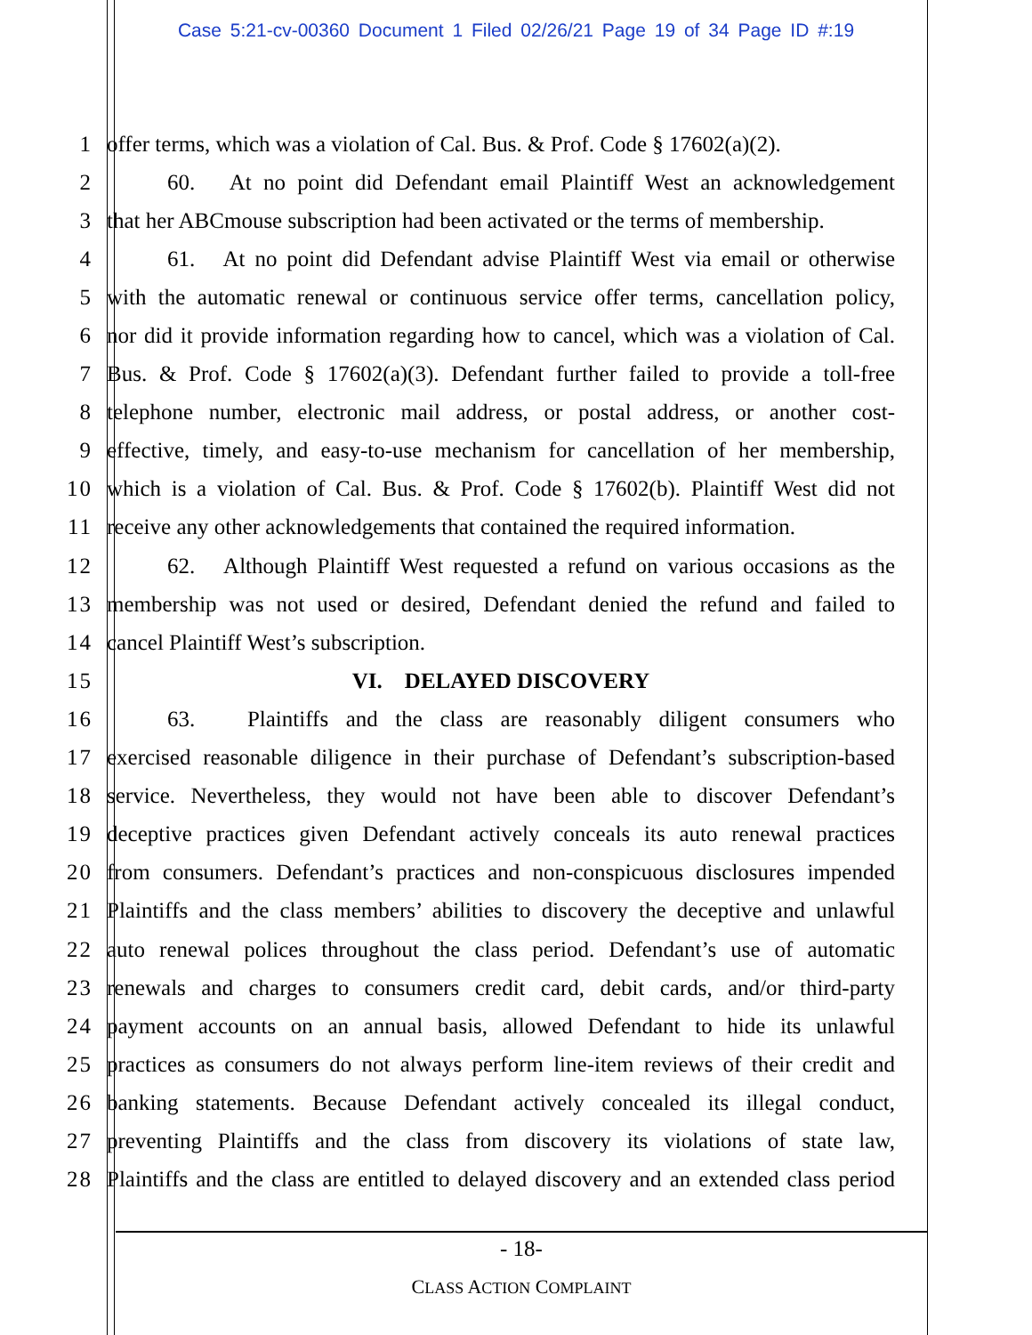Case 5:21-cv-00360 Document 1 Filed 02/26/21 Page 19 of 34 Page ID #:19
1 offer terms, which was a violation of Cal. Bus. & Prof. Code § 17602(a)(2).
2 60. At no point did Defendant email Plaintiff West an acknowledgement
3 that her ABCmouse subscription had been activated or the terms of membership.
4 61. At no point did Defendant advise Plaintiff West via email or otherwise
5 with the automatic renewal or continuous service offer terms, cancellation policy,
6 nor did it provide information regarding how to cancel, which was a violation of Cal.
7 Bus. & Prof. Code § 17602(a)(3). Defendant further failed to provide a toll-free
8 telephone number, electronic mail address, or postal address, or another cost-
9 effective, timely, and easy-to-use mechanism for cancellation of her membership,
10 which is a violation of Cal. Bus. & Prof. Code § 17602(b). Plaintiff West did not
11 receive any other acknowledgements that contained the required information.
12 62. Although Plaintiff West requested a refund on various occasions as the
13 membership was not used or desired, Defendant denied the refund and failed to
14 cancel Plaintiff West’s subscription.
15 VI. DELAYED DISCOVERY
16 63. Plaintiffs and the class are reasonably diligent consumers who
17 exercised reasonable diligence in their purchase of Defendant’s subscription-based
18 service. Nevertheless, they would not have been able to discover Defendant’s
19 deceptive practices given Defendant actively conceals its auto renewal practices
20 from consumers. Defendant’s practices and non-conspicuous disclosures impended
21 Plaintiffs and the class members’ abilities to discovery the deceptive and unlawful
22 auto renewal polices throughout the class period. Defendant’s use of automatic
23 renewals and charges to consumers credit card, debit cards, and/or third-party
24 payment accounts on an annual basis, allowed Defendant to hide its unlawful
25 practices as consumers do not always perform line-item reviews of their credit and
26 banking statements. Because Defendant actively concealed its illegal conduct,
27 preventing Plaintiffs and the class from discovery its violations of state law,
28 Plaintiffs and the class are entitled to delayed discovery and an extended class period
- 18-
CLASS ACTION COMPLAINT